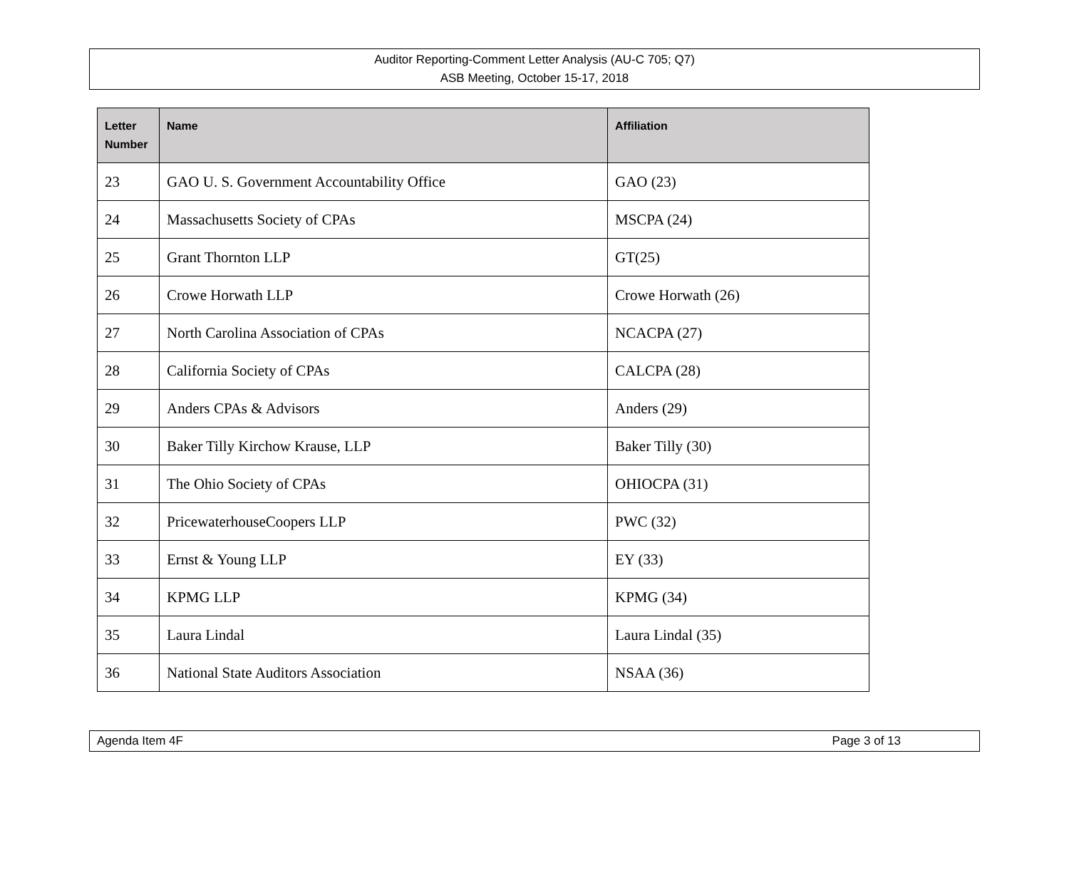Auditor Reporting-Comment Letter Analysis (AU-C 705; Q7)
ASB Meeting, October 15-17, 2018
| Letter Number | Name | Affiliation |
| --- | --- | --- |
| 23 | GAO U. S. Government Accountability Office | GAO (23) |
| 24 | Massachusetts Society of CPAs | MSCPA (24) |
| 25 | Grant Thornton LLP | GT(25) |
| 26 | Crowe Horwath LLP | Crowe Horwath (26) |
| 27 | North Carolina Association of CPAs | NCACPA (27) |
| 28 | California Society of CPAs | CALCPA (28) |
| 29 | Anders CPAs & Advisors | Anders (29) |
| 30 | Baker Tilly Kirchow Krause, LLP | Baker Tilly (30) |
| 31 | The Ohio Society of CPAs | OHIOCPA (31) |
| 32 | PricewaterhouseCoopers LLP | PWC (32) |
| 33 | Ernst & Young LLP | EY (33) |
| 34 | KPMG LLP | KPMG (34) |
| 35 | Laura Lindal | Laura Lindal (35) |
| 36 | National State Auditors Association | NSAA (36) |
Agenda Item 4F Page 3 of 13